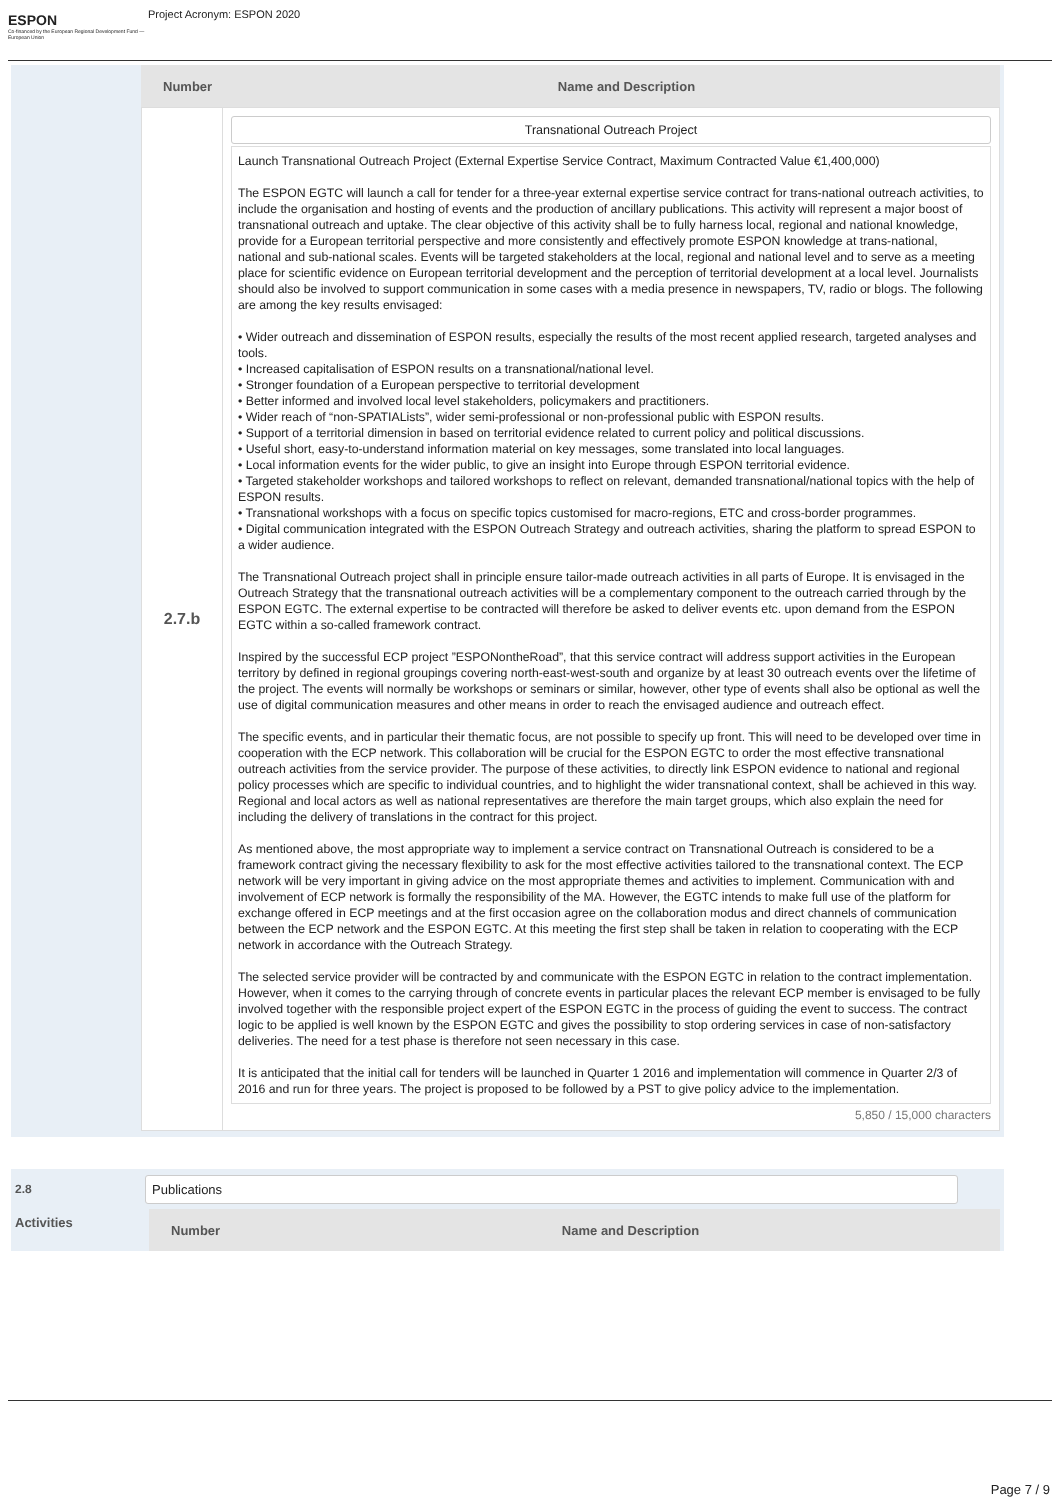ESPON
Co-financed by the European Regional Development Fund — European Union
Project Acronym: ESPON 2020
Number Name and Description
2.7.b
Transnational Outreach Project
Launch Transnational Outreach Project (External Expertise Service Contract, Maximum Contracted Value €1,400,000)
The ESPON EGTC will launch a call for tender for a three-year external expertise service contract for trans-national outreach activities, to include the organisation and hosting of events and the production of ancillary publications. This activity will represent a major boost of transnational outreach and uptake. The clear objective of this activity shall be to fully harness local, regional and national knowledge, provide for a European territorial perspective and more consistently and effectively promote ESPON knowledge at trans-national, national and sub-national scales. Events will be targeted stakeholders at the local, regional and national level and to serve as a meeting place for scientific evidence on European territorial development and the perception of territorial development at a local level. Journalists should also be involved to support communication in some cases with a media presence in newspapers, TV, radio or blogs. The following are among the key results envisaged:
• Wider outreach and dissemination of ESPON results, especially the results of the most recent applied research, targeted analyses and tools.
• Increased capitalisation of ESPON results on a transnational/national level.
• Stronger foundation of a European perspective to territorial development
• Better informed and involved local level stakeholders, policymakers and practitioners.
• Wider reach of “non-SPATIALists”, wider semi-professional or non-professional public with ESPON results.
• Support of a territorial dimension in based on territorial evidence related to current policy and political discussions.
• Useful short, easy-to-understand information material on key messages, some translated into local languages.
• Local information events for the wider public, to give an insight into Europe through ESPON territorial evidence.
• Targeted stakeholder workshops and tailored workshops to reflect on relevant, demanded transnational/national topics with the help of ESPON results.
• Transnational workshops with a focus on specific topics customised for macro-regions, ETC and cross-border programmes.
• Digital communication integrated with the ESPON Outreach Strategy and outreach activities, sharing the platform to spread ESPON to a wider audience.
The Transnational Outreach project shall in principle ensure tailor-made outreach activities in all parts of Europe. It is envisaged in the Outreach Strategy that the transnational outreach activities will be a complementary component to the outreach carried through by the ESPON EGTC. The external expertise to be contracted will therefore be asked to deliver events etc. upon demand from the ESPON EGTC within a so-called framework contract.
Inspired by the successful ECP project ”ESPONontheRoad”, that this service contract will address support activities in the European territory by defined in regional groupings covering north-east-west-south and organize by at least 30 outreach events over the lifetime of the project. The events will normally be workshops or seminars or similar, however, other type of events shall also be optional as well the use of digital communication measures and other means in order to reach the envisaged audience and outreach effect.
The specific events, and in particular their thematic focus, are not possible to specify up front. This will need to be developed over time in cooperation with the ECP network. This collaboration will be crucial for the ESPON EGTC to order the most effective transnational outreach activities from the service provider. The purpose of these activities, to directly link ESPON evidence to national and regional policy processes which are specific to individual countries, and to highlight the wider transnational context, shall be achieved in this way. Regional and local actors as well as national representatives are therefore the main target groups, which also explain the need for including the delivery of translations in the contract for this project.
As mentioned above, the most appropriate way to implement a service contract on Transnational Outreach is considered to be a framework contract giving the necessary flexibility to ask for the most effective activities tailored to the transnational context. The ECP network will be very important in giving advice on the most appropriate themes and activities to implement. Communication with and involvement of ECP network is formally the responsibility of the MA. However, the EGTC intends to make full use of the platform for exchange offered in ECP meetings and at the first occasion agree on the collaboration modus and direct channels of communication between the ECP network and the ESPON EGTC. At this meeting the first step shall be taken in relation to cooperating with the ECP network in accordance with the Outreach Strategy.
The selected service provider will be contracted by and communicate with the ESPON EGTC in relation to the contract implementation. However, when it comes to the carrying through of concrete events in particular places the relevant ECP member is envisaged to be fully involved together with the responsible project expert of the ESPON EGTC in the process of guiding the event to success. The contract logic to be applied is well known by the ESPON EGTC and gives the possibility to stop ordering services in case of non-satisfactory deliveries. The need for a test phase is therefore not seen necessary in this case.
It is anticipated that the initial call for tenders will be launched in Quarter 1 2016 and implementation will commence in Quarter 2/3 of 2016 and run for three years. The project is proposed to be followed by a PST to give policy advice to the implementation.
5,850 / 15,000 characters
2.8
Publications
Activities
Number Name and Description
Page 7 / 9